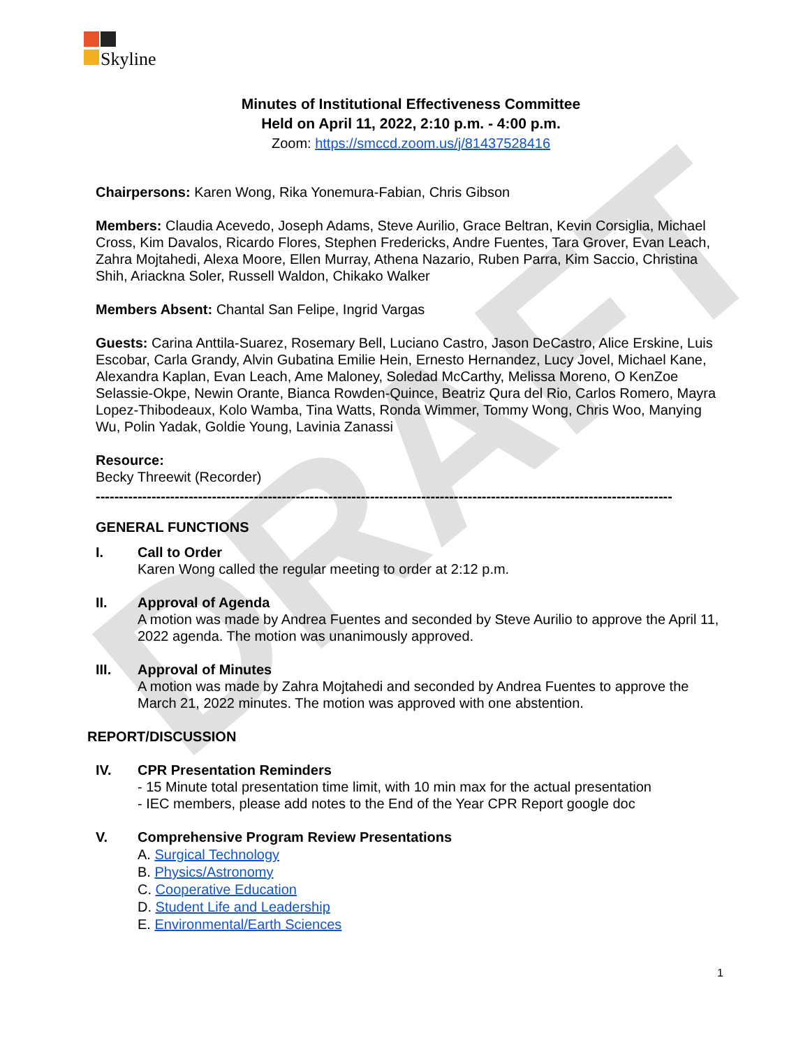DRAFT
Skyline
Minutes of Institutional Effectiveness Committee
Held on April 11, 2022, 2:10 p.m. - 4:00 p.m.
Zoom: https://smccd.zoom.us/j/81437528416
Chairpersons: Karen Wong, Rika Yonemura-Fabian, Chris Gibson
Members: Claudia Acevedo, Joseph Adams, Steve Aurilio, Grace Beltran, Kevin Corsiglia, Michael Cross, Kim Davalos, Ricardo Flores, Stephen Fredericks, Andre Fuentes, Tara Grover, Evan Leach, Zahra Mojtahedi, Alexa Moore, Ellen Murray, Athena Nazario, Ruben Parra, Kim Saccio, Christina Shih, Ariackna Soler, Russell Waldon, Chikako Walker
Members Absent: Chantal San Felipe, Ingrid Vargas
Guests: Carina Anttila-Suarez, Rosemary Bell, Luciano Castro, Jason DeCastro, Alice Erskine, Luis Escobar, Carla Grandy, Alvin Gubatina Emilie Hein, Ernesto Hernandez, Lucy Jovel, Michael Kane, Alexandra Kaplan, Evan Leach, Ame Maloney, Soledad McCarthy, Melissa Moreno, O KenZoe Selassie-Okpe, Newin Orante, Bianca Rowden-Quince, Beatriz Qura del Rio, Carlos Romero, Mayra Lopez-Thibodeaux, Kolo Wamba, Tina Watts, Ronda Wimmer, Tommy Wong, Chris Woo, Manying Wu, Polin Yadak, Goldie Young, Lavinia Zanassi
Resource:
Becky Threewit (Recorder)
----------------------------------------------------------------------------------------------------------------------------
GENERAL FUNCTIONS
I. Call to Order
Karen Wong called the regular meeting to order at 2:12 p.m.
II. Approval of Agenda
A motion was made by Andrea Fuentes and seconded by Steve Aurilio to approve the April 11, 2022 agenda. The motion was unanimously approved.
III. Approval of Minutes
A motion was made by Zahra Mojtahedi and seconded by Andrea Fuentes to approve the March 21, 2022 minutes. The motion was approved with one abstention.
REPORT/DISCUSSION
IV. CPR Presentation Reminders
- 15 Minute total presentation time limit, with 10 min max for the actual presentation
- IEC members, please add notes to the End of the Year CPR Report google doc
V.
Comprehensive Program Review Presentations
A. Surgical Technology
B. Physics/Astronomy
C. Cooperative Education
D. Student Life and Leadership
E. Environmental/Earth Sciences
1